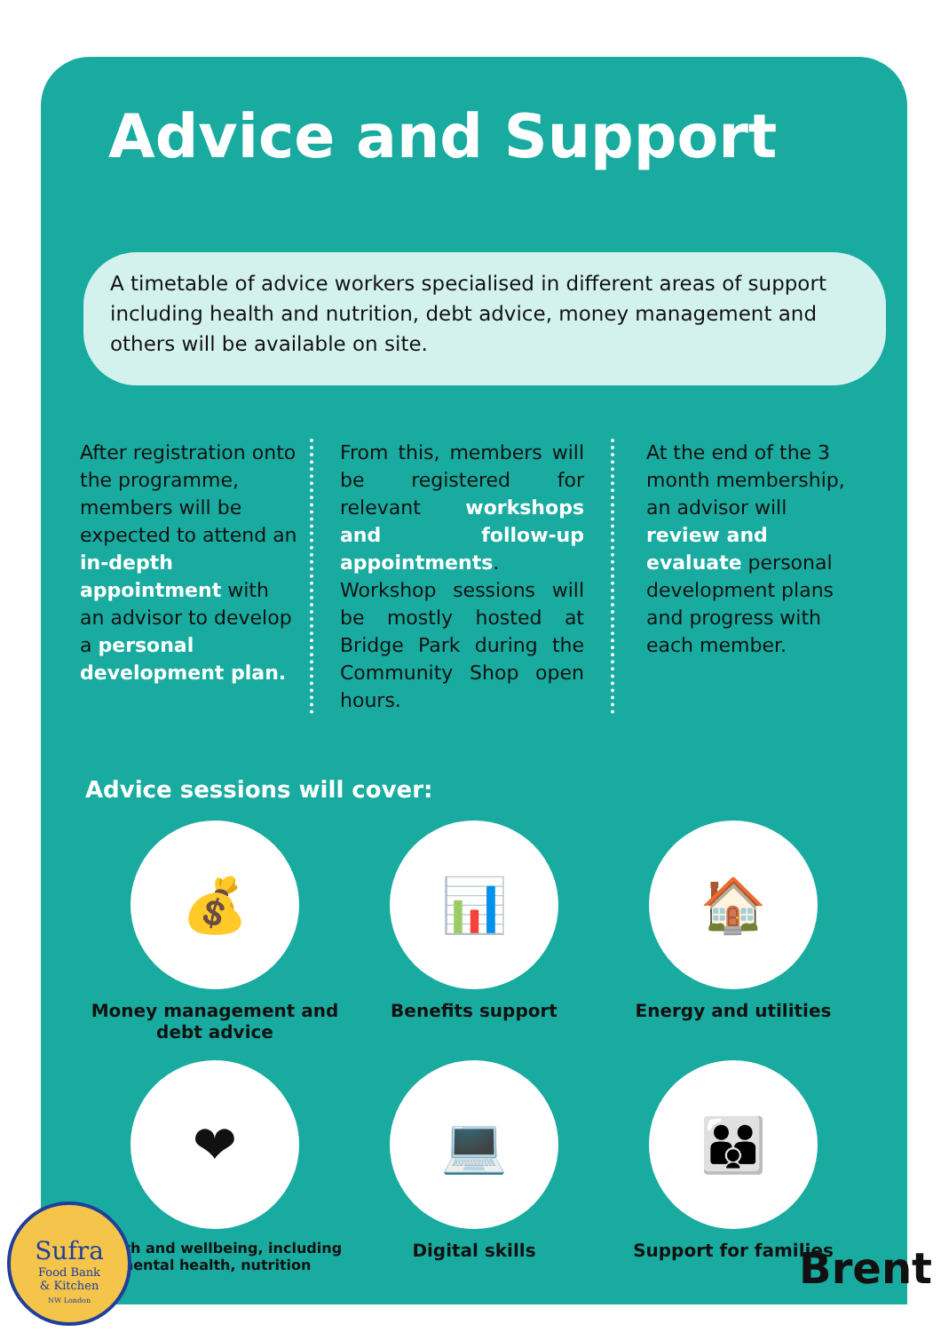Advice and Support
A timetable of advice workers specialised in different areas of support including health and nutrition, debt advice, money management and others will be available on site.
After registration onto the programme, members will be expected to attend an in-depth appointment with an advisor to develop a personal development plan.
From this, members will be registered for relevant workshops and follow-up appointments. Workshop sessions will be mostly hosted at Bridge Park during the Community Shop open hours.
At the end of the 3 month membership, an advisor will review and evaluate personal development plans and progress with each member.
Advice sessions will cover:
💰
Money management and debt advice
📊
Benefits support
🏠
Energy and utilities
❤
Health and wellbeing, including mental health, nutrition
💻
Digital skills
👪
Support for families
Sufra
Food Bank
& Kitchen
NW London
Brent